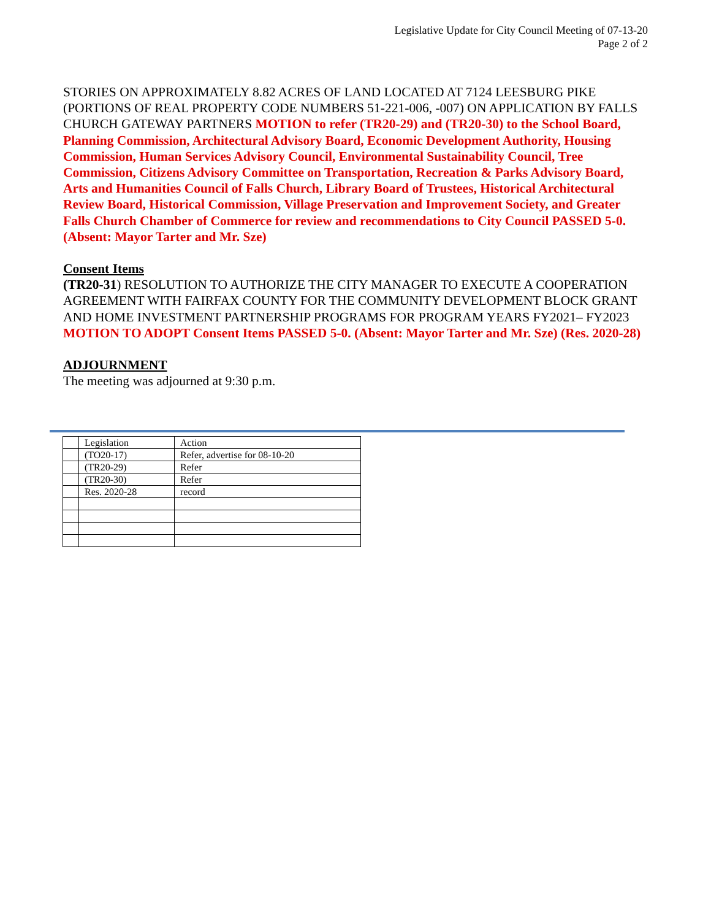Legislative Update for City Council Meeting of 07-13-20
Page 2 of 2
STORIES ON APPROXIMATELY 8.82 ACRES OF LAND LOCATED AT 7124 LEESBURG PIKE (PORTIONS OF REAL PROPERTY CODE NUMBERS 51-221-006, -007) ON APPLICATION BY FALLS CHURCH GATEWAY PARTNERS MOTION to refer (TR20-29) and (TR20-30) to the School Board, Planning Commission, Architectural Advisory Board, Economic Development Authority, Housing Commission, Human Services Advisory Council, Environmental Sustainability Council, Tree Commission, Citizens Advisory Committee on Transportation, Recreation & Parks Advisory Board, Arts and Humanities Council of Falls Church, Library Board of Trustees, Historical Architectural Review Board, Historical Commission, Village Preservation and Improvement Society, and Greater Falls Church Chamber of Commerce for review and recommendations to City Council PASSED 5-0. (Absent: Mayor Tarter and Mr. Sze)
Consent Items
(TR20-31) RESOLUTION TO AUTHORIZE THE CITY MANAGER TO EXECUTE A COOPERATION AGREEMENT WITH FAIRFAX COUNTY FOR THE COMMUNITY DEVELOPMENT BLOCK GRANT AND HOME INVESTMENT PARTNERSHIP PROGRAMS FOR PROGRAM YEARS FY2021– FY2023
MOTION TO ADOPT Consent Items PASSED 5-0. (Absent: Mayor Tarter and Mr. Sze) (Res. 2020-28)
ADJOURNMENT
The meeting was adjourned at 9:30 p.m.
| | Legislation | Action |
| | (TO20-17) | Refer, advertise for 08-10-20 |
| | (TR20-29) | Refer |
| | (TR20-30) | Refer |
| | Res. 2020-28 | record |